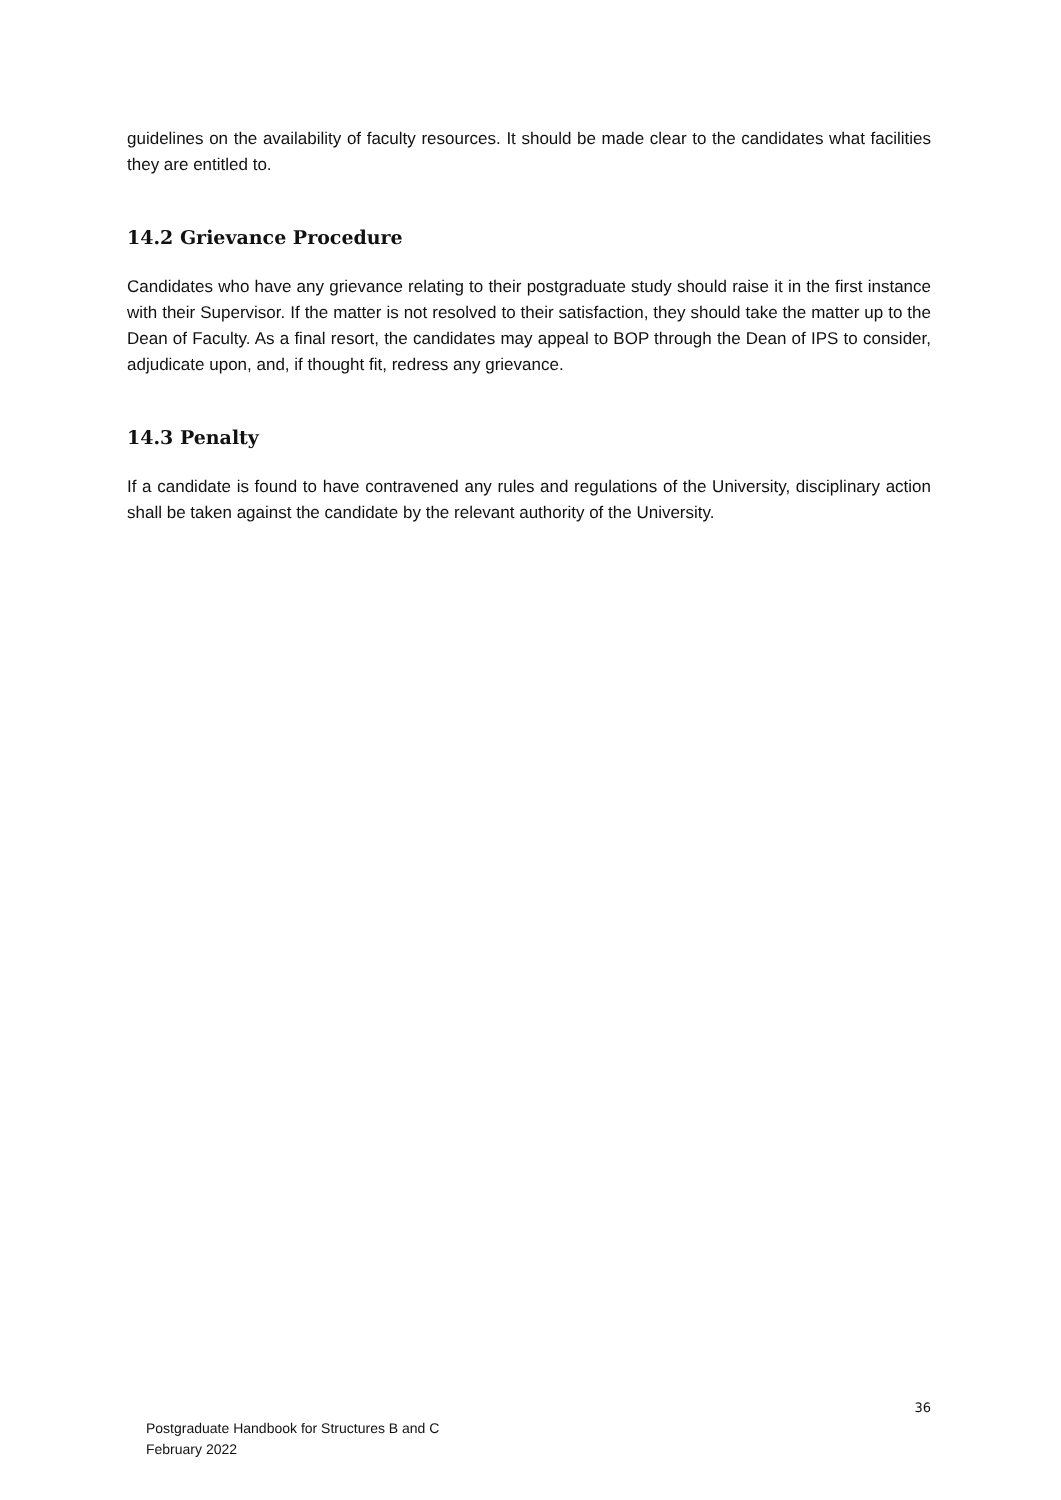guidelines on the availability of faculty resources. It should be made clear to the candidates what facilities they are entitled to.
14.2 Grievance Procedure
Candidates who have any grievance relating to their postgraduate study should raise it in the first instance with their Supervisor. If the matter is not resolved to their satisfaction, they should take the matter up to the Dean of Faculty. As a final resort, the candidates may appeal to BOP through the Dean of IPS to consider, adjudicate upon, and, if thought fit, redress any grievance.
14.3 Penalty
If a candidate is found to have contravened any rules and regulations of the University, disciplinary action shall be taken against the candidate by the relevant authority of the University.
36
Postgraduate Handbook for Structures B and C
February 2022